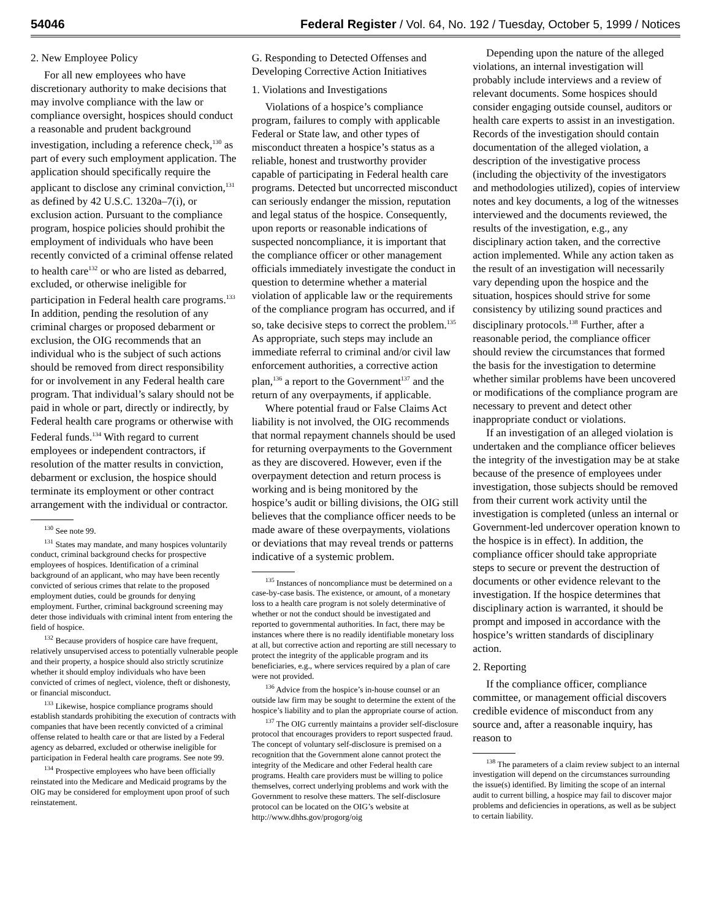54046 Federal Register / Vol. 64, No. 192 / Tuesday, October 5, 1999 / Notices
2. New Employee Policy
For all new employees who have discretionary authority to make decisions that may involve compliance with the law or compliance oversight, hospices should conduct a reasonable and prudent background investigation, including a reference check,<sup>130</sup> as part of every such employment application. The application should specifically require the applicant to disclose any criminal conviction,<sup>131</sup> as defined by 42 U.S.C. 1320a–7(i), or exclusion action. Pursuant to the compliance program, hospice policies should prohibit the employment of individuals who have been recently convicted of a criminal offense related to health care<sup>132</sup> or who are listed as debarred, excluded, or otherwise ineligible for participation in Federal health care programs.<sup>133</sup> In addition, pending the resolution of any criminal charges or proposed debarment or exclusion, the OIG recommends that an individual who is the subject of such actions should be removed from direct responsibility for or involvement in any Federal health care program. That individual’s salary should not be paid in whole or part, directly or indirectly, by Federal health care programs or otherwise with Federal funds.<sup>134</sup> With regard to current employees or independent contractors, if resolution of the matter results in conviction, debarment or exclusion, the hospice should terminate its employment or other contract arrangement with the individual or contractor.
<sup>130</sup> See note 99.
<sup>131</sup> States may mandate, and many hospices voluntarily conduct, criminal background checks for prospective employees of hospices. Identification of a criminal background of an applicant, who may have been recently convicted of serious crimes that relate to the proposed employment duties, could be grounds for denying employment. Further, criminal background screening may deter those individuals with criminal intent from entering the field of hospice.
<sup>132</sup> Because providers of hospice care have frequent, relatively unsupervised access to potentially vulnerable people and their property, a hospice should also strictly scrutinize whether it should employ individuals who have been convicted of crimes of neglect, violence, theft or dishonesty, or financial misconduct.
<sup>133</sup> Likewise, hospice compliance programs should establish standards prohibiting the execution of contracts with companies that have been recently convicted of a criminal offense related to health care or that are listed by a Federal agency as debarred, excluded or otherwise ineligible for participation in Federal health care programs. See note 99.
<sup>134</sup> Prospective employees who have been officially reinstated into the Medicare and Medicaid programs by the OIG may be considered for employment upon proof of such reinstatement.
G. Responding to Detected Offenses and Developing Corrective Action Initiatives
1. Violations and Investigations
Violations of a hospice’s compliance program, failures to comply with applicable Federal or State law, and other types of misconduct threaten a hospice’s status as a reliable, honest and trustworthy provider capable of participating in Federal health care programs. Detected but uncorrected misconduct can seriously endanger the mission, reputation and legal status of the hospice. Consequently, upon reports or reasonable indications of suspected noncompliance, it is important that the compliance officer or other management officials immediately investigate the conduct in question to determine whether a material violation of applicable law or the requirements of the compliance program has occurred, and if so, take decisive steps to correct the problem.<sup>135</sup> As appropriate, such steps may include an immediate referral to criminal and/or civil law enforcement authorities, a corrective action plan,<sup>136</sup> a report to the Government<sup>137</sup> and the return of any overpayments, if applicable.
Where potential fraud or False Claims Act liability is not involved, the OIG recommends that normal repayment channels should be used for returning overpayments to the Government as they are discovered. However, even if the overpayment detection and return process is working and is being monitored by the hospice’s audit or billing divisions, the OIG still believes that the compliance officer needs to be made aware of these overpayments, violations or deviations that may reveal trends or patterns indicative of a systemic problem.
<sup>135</sup> Instances of noncompliance must be determined on a case-by-case basis. The existence, or amount, of a monetary loss to a health care program is not solely determinative of whether or not the conduct should be investigated and reported to governmental authorities. In fact, there may be instances where there is no readily identifiable monetary loss at all, but corrective action and reporting are still necessary to protect the integrity of the applicable program and its beneficiaries, e.g., where services required by a plan of care were not provided.
<sup>136</sup> Advice from the hospice’s in-house counsel or an outside law firm may be sought to determine the extent of the hospice’s liability and to plan the appropriate course of action.
<sup>137</sup> The OIG currently maintains a provider self-disclosure protocol that encourages providers to report suspected fraud. The concept of voluntary self-disclosure is premised on a recognition that the Government alone cannot protect the integrity of the Medicare and other Federal health care programs. Health care providers must be willing to police themselves, correct underlying problems and work with the Government to resolve these matters. The self-disclosure protocol can be located on the OIG’s website at http://www.dhhs.gov/progorg/oig
Depending upon the nature of the alleged violations, an internal investigation will probably include interviews and a review of relevant documents. Some hospices should consider engaging outside counsel, auditors or health care experts to assist in an investigation. Records of the investigation should contain documentation of the alleged violation, a description of the investigative process (including the objectivity of the investigators and methodologies utilized), copies of interview notes and key documents, a log of the witnesses interviewed and the documents reviewed, the results of the investigation, e.g., any disciplinary action taken, and the corrective action implemented. While any action taken as the result of an investigation will necessarily vary depending upon the hospice and the situation, hospices should strive for some consistency by utilizing sound practices and disciplinary protocols.<sup>138</sup> Further, after a reasonable period, the compliance officer should review the circumstances that formed the basis for the investigation to determine whether similar problems have been uncovered or modifications of the compliance program are necessary to prevent and detect other inappropriate conduct or violations.
If an investigation of an alleged violation is undertaken and the compliance officer believes the integrity of the investigation may be at stake because of the presence of employees under investigation, those subjects should be removed from their current work activity until the investigation is completed (unless an internal or Government-led undercover operation known to the hospice is in effect). In addition, the compliance officer should take appropriate steps to secure or prevent the destruction of documents or other evidence relevant to the investigation. If the hospice determines that disciplinary action is warranted, it should be prompt and imposed in accordance with the hospice’s written standards of disciplinary action.
2. Reporting
If the compliance officer, compliance committee, or management official discovers credible evidence of misconduct from any source and, after a reasonable inquiry, has reason to
<sup>138</sup> The parameters of a claim review subject to an internal investigation will depend on the circumstances surrounding the issue(s) identified. By limiting the scope of an internal audit to current billing, a hospice may fail to discover major problems and deficiencies in operations, as well as be subject to certain liability.